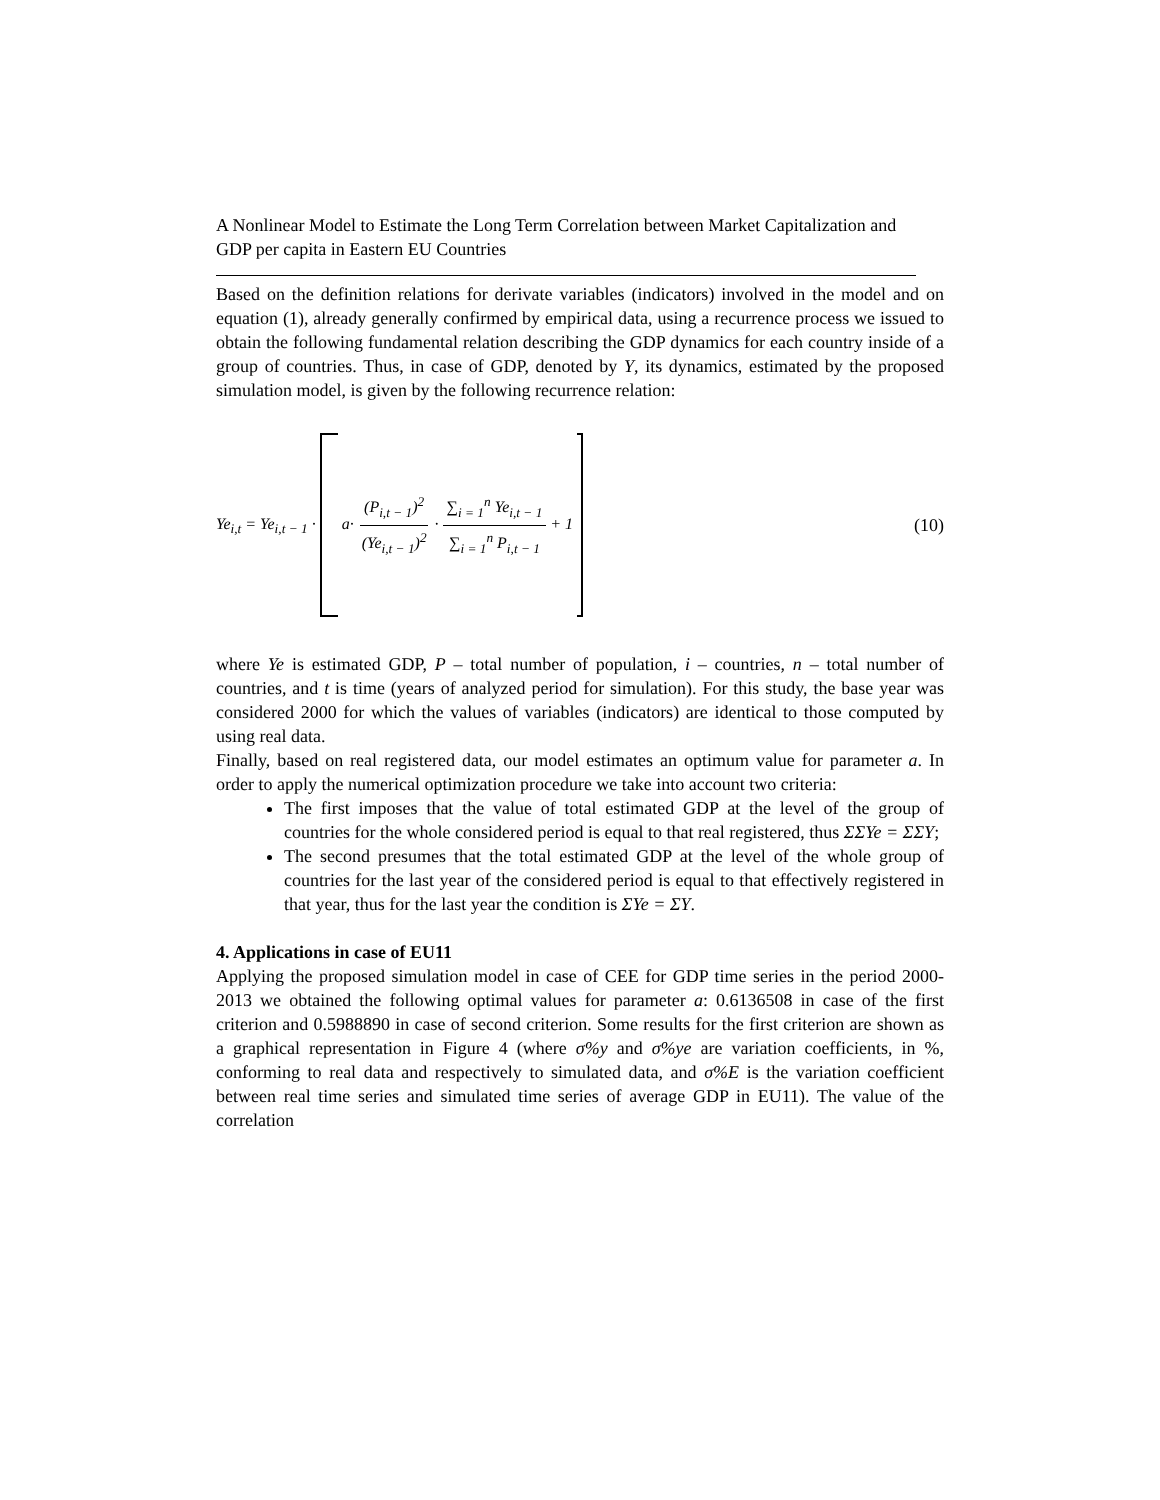A Nonlinear Model to Estimate the Long Term Correlation between Market Capitalization and GDP per capita in Eastern EU Countries
Based on the definition relations for derivate variables (indicators) involved in the model and on equation (1), already generally confirmed by empirical data, using a recurrence process we issued to obtain the following fundamental relation describing the GDP dynamics for each country inside of a group of countries. Thus, in case of GDP, denoted by Y, its dynamics, estimated by the proposed simulation model, is given by the following recurrence relation:
Ye<sub>i,t</sub> = Ye<sub>i,t − 1</sub> · a· (P<sub>i,t − 1</sub>)<sup>2</sup> (Ye<sub>i,t − 1</sub>)<sup>2</sup> · ∑<sub>i = 1</sub><sup>n</sup> Ye<sub>i,t − 1</sub> ∑<sub>i = 1</sub><sup>n</sup> P<sub>i,t − 1</sub> + 1
(10)
where Ye is estimated GDP, P – total number of population, i – countries, n – total number of countries, and t is time (years of analyzed period for simulation). For this study, the base year was considered 2000 for which the values of variables (indicators) are identical to those computed by using real data.
Finally, based on real registered data, our model estimates an optimum value for parameter a. In order to apply the numerical optimization procedure we take into account two criteria:
The first imposes that the value of total estimated GDP at the level of the group of countries for the whole considered period is equal to that real registered, thus ΣΣYe = ΣΣY;
The second presumes that the total estimated GDP at the level of the whole group of countries for the last year of the considered period is equal to that effectively registered in that year, thus for the last year the condition is ΣYe = ΣY.
4. Applications in case of EU11
Applying the proposed simulation model in case of CEE for GDP time series in the period 2000-2013 we obtained the following optimal values for parameter a: 0.6136508 in case of the first criterion and 0.5988890 in case of second criterion. Some results for the first criterion are shown as a graphical representation in Figure 4 (where σ%y and σ%ye are variation coefficients, in %, conforming to real data and respectively to simulated data, and σ%E is the variation coefficient between real time series and simulated time series of average GDP in EU11). The value of the correlation